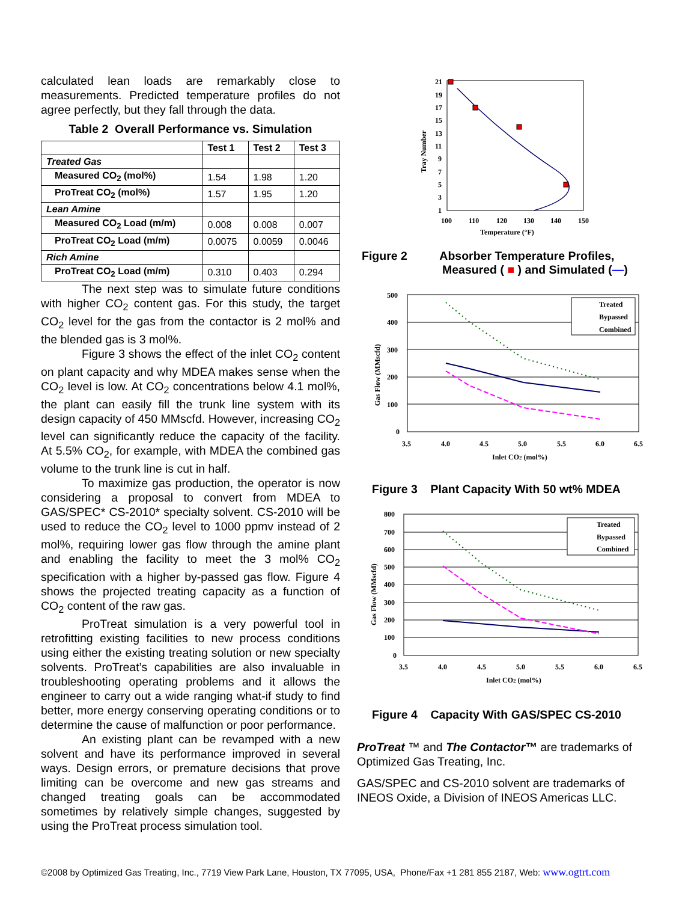calculated lean loads are remarkably close to measurements. Predicted temperature profiles do not agree perfectly, but they fall through the data.
Table 2 Overall Performance vs. Simulation
| | Test 1 | Test 2 | Test 3 |
| --- | --- | --- | --- |
| Treated Gas | | | |
| Measured CO<sub>2</sub> (mol%) | 1.54 | 1.98 | 1.20 |
| ProTreat CO<sub>2</sub> (mol%) | 1.57 | 1.95 | 1.20 |
| Lean Amine | | | |
| Measured CO<sub>2</sub> Load (m/m) | 0.008 | 0.008 | 0.007 |
| ProTreat CO<sub>2</sub> Load (m/m) | 0.0075 | 0.0059 | 0.0046 |
| Rich Amine | | | |
| ProTreat CO<sub>2</sub> Load (m/m) | 0.310 | 0.403 | 0.294 |
The next step was to simulate future conditions with higher CO<sub>2</sub> content gas. For this study, the target CO<sub>2</sub> level for the gas from the contactor is 2 mol% and the blended gas is 3 mol%.
Figure 3 shows the effect of the inlet CO<sub>2</sub> content on plant capacity and why MDEA makes sense when the CO<sub>2</sub> level is low. At CO<sub>2</sub> concentrations below 4.1 mol%, the plant can easily fill the trunk line system with its design capacity of 450 MMscfd. However, increasing CO<sub>2</sub> level can significantly reduce the capacity of the facility. At 5.5% CO<sub>2</sub>, for example, with MDEA the combined gas volume to the trunk line is cut in half.
To maximize gas production, the operator is now considering a proposal to convert from MDEA to GAS/SPEC* CS-2010* specialty solvent. CS-2010 will be used to reduce the CO<sub>2</sub> level to 1000 ppmv instead of 2 mol%, requiring lower gas flow through the amine plant and enabling the facility to meet the 3 mol% CO<sub>2</sub> specification with a higher by-passed gas flow. Figure 4 shows the projected treating capacity as a function of CO<sub>2</sub> content of the raw gas.
ProTreat simulation is a very powerful tool in retrofitting existing facilities to new process conditions using either the existing treating solution or new specialty solvents. ProTreat’s capabilities are also invaluable in troubleshooting operating problems and it allows the engineer to carry out a wide ranging what-if study to find better, more energy conserving operating conditions or to determine the cause of malfunction or poor performance.
An existing plant can be revamped with a new solvent and have its performance improved in several ways. Design errors, or premature decisions that prove limiting can be overcome and new gas streams and changed treating goals can be accommodated sometimes by relatively simple changes, suggested by using the ProTreat process simulation tool.
21
19
17
15
13
11
9
7
5
3
1
100
110
120
130
140
150
Temperature (°F)
Tray Number
Figure 2 Absorber Temperature Profiles,
Measured ( ■ ) and Simulated (—)
500
400
300
200
100
0
3.5
4.0
4.5
5.0
5.5
6.0
6.5
Inlet CO2 (mol%)
Gas Flow (MMscfd)
Treated
Bypassed
Combined
Figure 3 Plant Capacity With 50 wt% MDEA
800
700
600
500
400
300
200
100
0
3.5
4.0
4.5
5.0
5.5
6.0
6.5
Inlet CO2 (mol%)
Gas Flow (MMscfd)
Treated
Bypassed
Combined
Figure 4 Capacity With GAS/SPEC CS-2010
ProTreat ™ and The Contactor™ are trademarks of Optimized Gas Treating, Inc.
GAS/SPEC and CS-2010 solvent are trademarks of INEOS Oxide, a Division of INEOS Americas LLC.
©2008 by Optimized Gas Treating, Inc., 7719 View Park Lane, Houston, TX 77095, USA, Phone/Fax +1 281 855 2187, Web: www.ogtrt.com